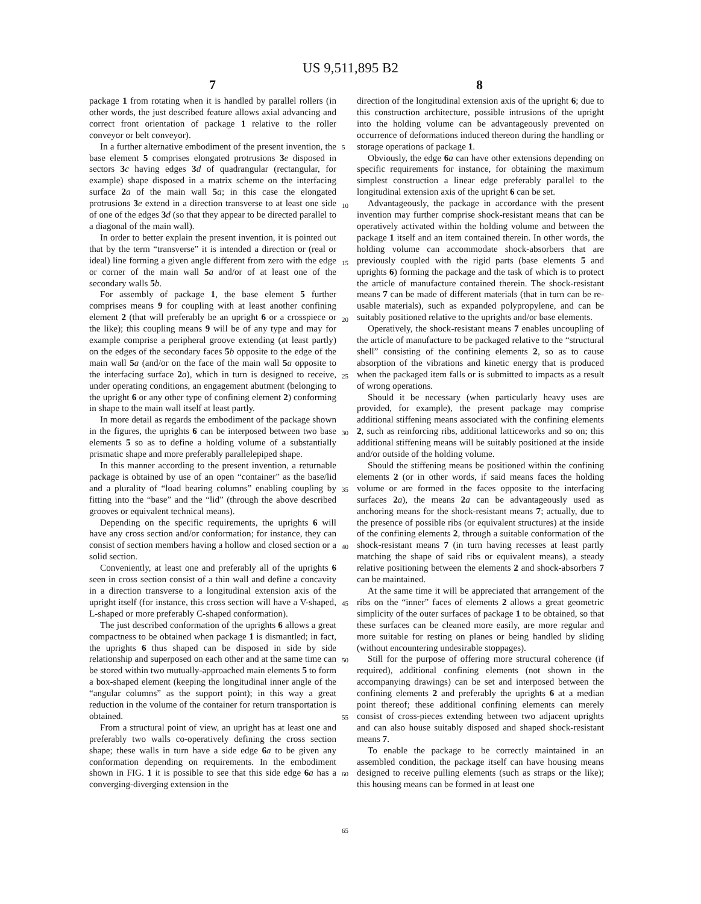US 9,511,895 B2
7 8
package 1 from rotating when it is handled by parallel rollers (in other words, the just described feature allows axial advancing and correct front orientation of package 1 relative to the roller conveyor or belt conveyor).
In a further alternative embodiment of the present invention, the base element 5 comprises elongated protrusions 3 e disposed in sectors 3 c having edges 3 d of quadrangular (rectangular, for example) shape disposed in a matrix scheme on the interfacing surface 2 a of the main wall 5 a; in this case the elongated protrusions 3 e extend in a direction transverse to at least one side of one of the edges 3 d (so that they appear to be directed parallel to a diagonal of the main wall).
In order to better explain the present invention, it is pointed out that by the term “transverse” it is intended a direction or (real or ideal) line forming a given angle different from zero with the edge or corner of the main wall 5 a and/or of at least one of the secondary walls 5 b.
For assembly of package 1, the base element 5 further comprises means 9 for coupling with at least another confining element 2 (that will preferably be an upright 6 or a crosspiece or the like); this coupling means 9 will be of any type and may for example comprise a peripheral groove extending (at least partly) on the edges of the secondary faces 5 b opposite to the edge of the main wall 5 a (and/or on the face of the main wall 5 a opposite to the interfacing surface 2 a), which in turn is designed to receive, under operating conditions, an engagement abutment (belonging to the upright 6 or any other type of confining element 2) conforming in shape to the main wall itself at least partly.
In more detail as regards the embodiment of the package shown in the figures, the uprights 6 can be interposed between two base elements 5 so as to define a holding volume of a substantially prismatic shape and more preferably parallelepiped shape.
In this manner according to the present invention, a returnable package is obtained by use of an open “container” as the base/lid and a plurality of “load bearing columns” enabling coupling by fitting into the “base” and the “lid” (through the above described grooves or equivalent technical means).
Depending on the specific requirements, the uprights 6 will have any cross section and/or conformation; for instance, they can consist of section members having a hollow and closed section or a solid section.
Conveniently, at least one and preferably all of the uprights 6 seen in cross section consist of a thin wall and define a concavity in a direction transverse to a longitudinal extension axis of the upright itself (for instance, this cross section will have a V-shaped, L-shaped or more preferably C-shaped conformation).
The just described conformation of the uprights 6 allows a great compactness to be obtained when package 1 is dismantled; in fact, the uprights 6 thus shaped can be disposed in side by side relationship and superposed on each other and at the same time can be stored within two mutually-approached main elements 5 to form a box-shaped element (keeping the longitudinal inner angle of the “angular columns” as the support point); in this way a great reduction in the volume of the container for return transportation is obtained.
From a structural point of view, an upright has at least one and preferably two walls co-operatively defining the cross section shape; these walls in turn have a side edge 6 a to be given any conformation depending on requirements. In the embodiment shown in FIG. 1 it is possible to see that this side edge 6 a has a converging-diverging extension in the
5
10
15
20
25
30
35
40
45
50
55
60
65
direction of the longitudinal extension axis of the upright 6; due to this construction architecture, possible intrusions of the upright into the holding volume can be advantageously prevented on occurrence of deformations induced thereon during the handling or storage operations of package 1.
Obviously, the edge 6 a can have other extensions depending on specific requirements for instance, for obtaining the maximum simplest construction a linear edge preferably parallel to the longitudinal extension axis of the upright 6 can be set.
Advantageously, the package in accordance with the present invention may further comprise shock-resistant means that can be operatively activated within the holding volume and between the package 1 itself and an item contained therein. In other words, the holding volume can accommodate shock-absorbers that are previously coupled with the rigid parts (base elements 5 and uprights 6) forming the package and the task of which is to protect the article of manufacture contained therein. The shock-resistant means 7 can be made of different materials (that in turn can be re-usable materials), such as expanded polypropylene, and can be suitably positioned relative to the uprights and/or base elements.
Operatively, the shock-resistant means 7 enables uncoupling of the article of manufacture to be packaged relative to the “structural shell” consisting of the confining elements 2, so as to cause absorption of the vibrations and kinetic energy that is produced when the packaged item falls or is submitted to impacts as a result of wrong operations.
Should it be necessary (when particularly heavy uses are provided, for example), the present package may comprise additional stiffening means associated with the confining elements 2, such as reinforcing ribs, additional latticeworks and so on; this additional stiffening means will be suitably positioned at the inside and/or outside of the holding volume.
Should the stiffening means be positioned within the confining elements 2 (or in other words, if said means faces the holding volume or are formed in the faces opposite to the interfacing surfaces 2 a), the means 2 a can be advantageously used as anchoring means for the shock-resistant means 7; actually, due to the presence of possible ribs (or equivalent structures) at the inside of the confining elements 2, through a suitable conformation of the shock-resistant means 7 (in turn having recesses at least partly matching the shape of said ribs or equivalent means), a steady relative positioning between the elements 2 and shock-absorbers 7 can be maintained.
At the same time it will be appreciated that arrangement of the ribs on the “inner” faces of elements 2 allows a great geometric simplicity of the outer surfaces of package 1 to be obtained, so that these surfaces can be cleaned more easily, are more regular and more suitable for resting on planes or being handled by sliding (without encountering undesirable stoppages).
Still for the purpose of offering more structural coherence (if required), additional confining elements (not shown in the accompanying drawings) can be set and interposed between the confining elements 2 and preferably the uprights 6 at a median point thereof; these additional confining elements can merely consist of cross-pieces extending between two adjacent uprights and can also house suitably disposed and shaped shock-resistant means 7.
To enable the package to be correctly maintained in an assembled condition, the package itself can have housing means designed to receive pulling elements (such as straps or the like); this housing means can be formed in at least one